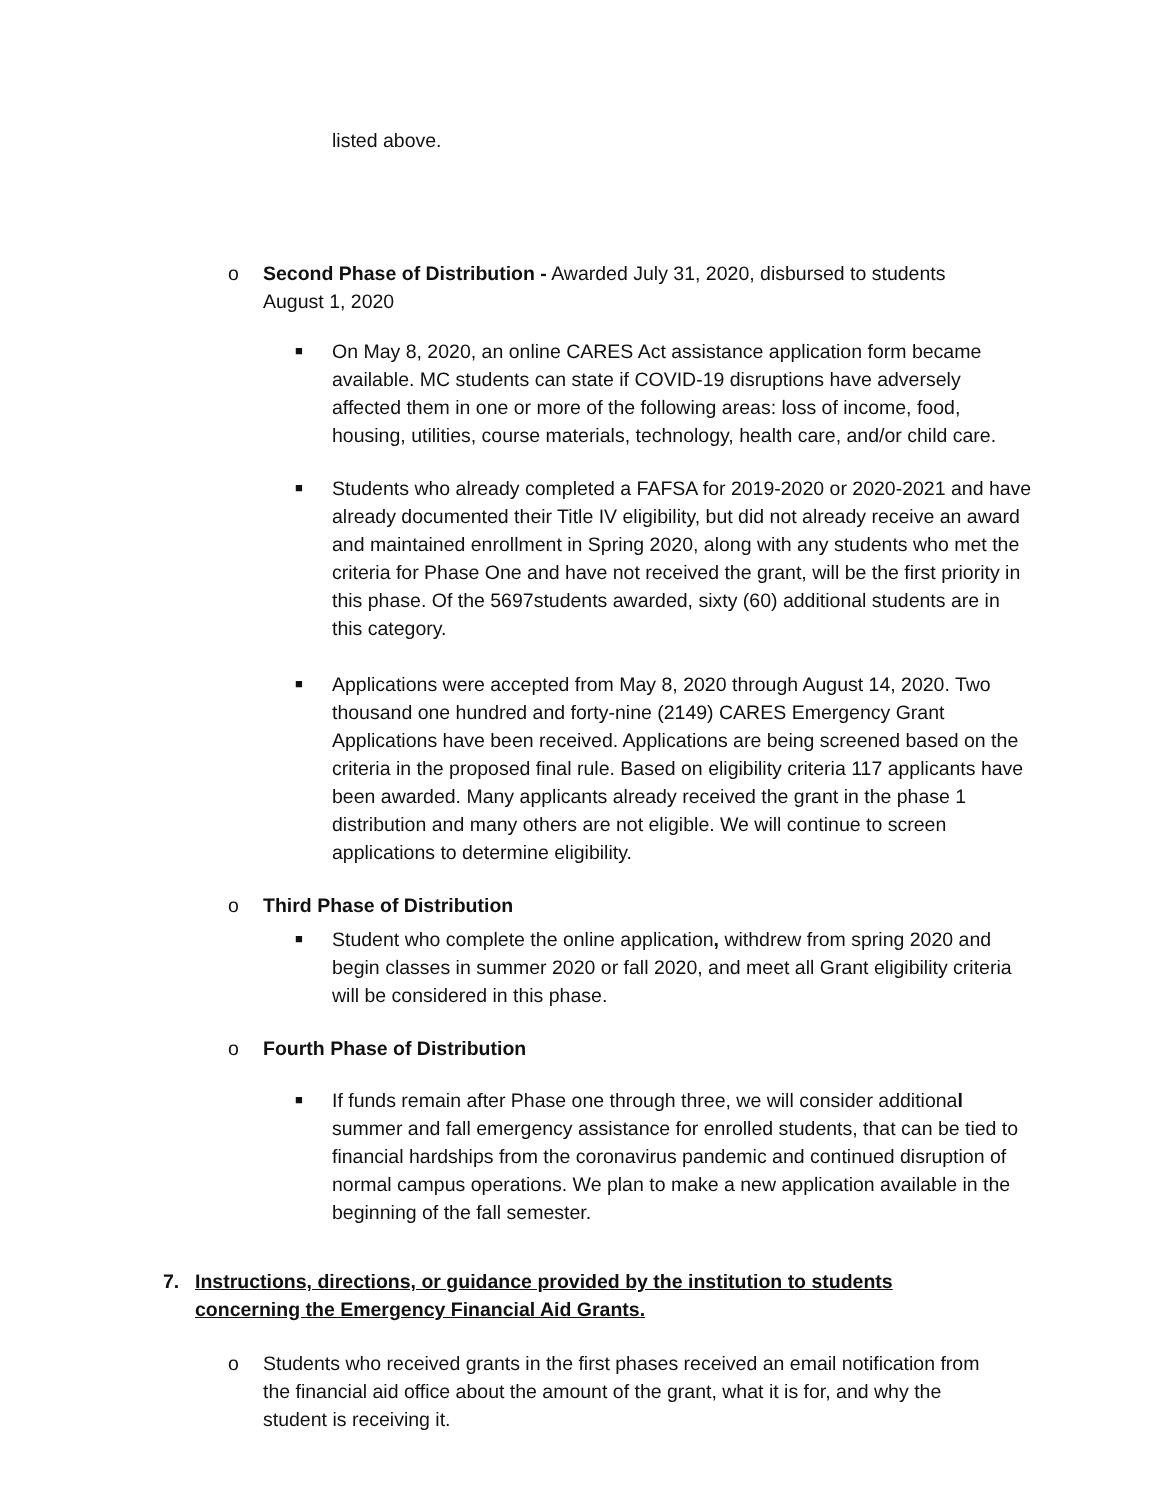listed above.
o Second Phase of Distribution - Awarded July 31, 2020, disbursed to students August 1, 2020
■
On May 8, 2020, an online CARES Act assistance application form became available. MC students can state if COVID-19 disruptions have adversely affected them in one or more of the following areas: loss of income, food, housing, utilities, course materials, technology, health care, and/or child care.
■
Students who already completed a FAFSA for 2019-2020 or 2020-2021 and have already documented their Title IV eligibility, but did not already receive an award and maintained enrollment in Spring 2020, along with any students who met the criteria for Phase One and have not received the grant, will be the first priority in this phase. Of the 5697students awarded, sixty (60) additional students are in this category.
■
Applications were accepted from May 8, 2020 through August 14, 2020. Two thousand one hundred and forty-nine (2149) CARES Emergency Grant Applications have been received. Applications are being screened based on the criteria in the proposed final rule. Based on eligibility criteria 117 applicants have been awarded. Many applicants already received the grant in the phase 1 distribution and many others are not eligible. We will continue to screen applications to determine eligibility.
o Third Phase of Distribution
■
Student who complete the online application, withdrew from spring 2020 and begin classes in summer 2020 or fall 2020, and meet all Grant eligibility criteria will be considered in this phase.
o Fourth Phase of Distribution
■
If funds remain after Phase one through three, we will consider additional summer and fall emergency assistance for enrolled students, that can be tied to financial hardships from the coronavirus pandemic and continued disruption of normal campus operations. We plan to make a new application available in the beginning of the fall semester.
7. Instructions, directions, or guidance provided by the institution to students concerning the Emergency Financial Aid Grants.
o Students who received grants in the first phases received an email notification from the financial aid office about the amount of the grant, what it is for, and why the student is receiving it.